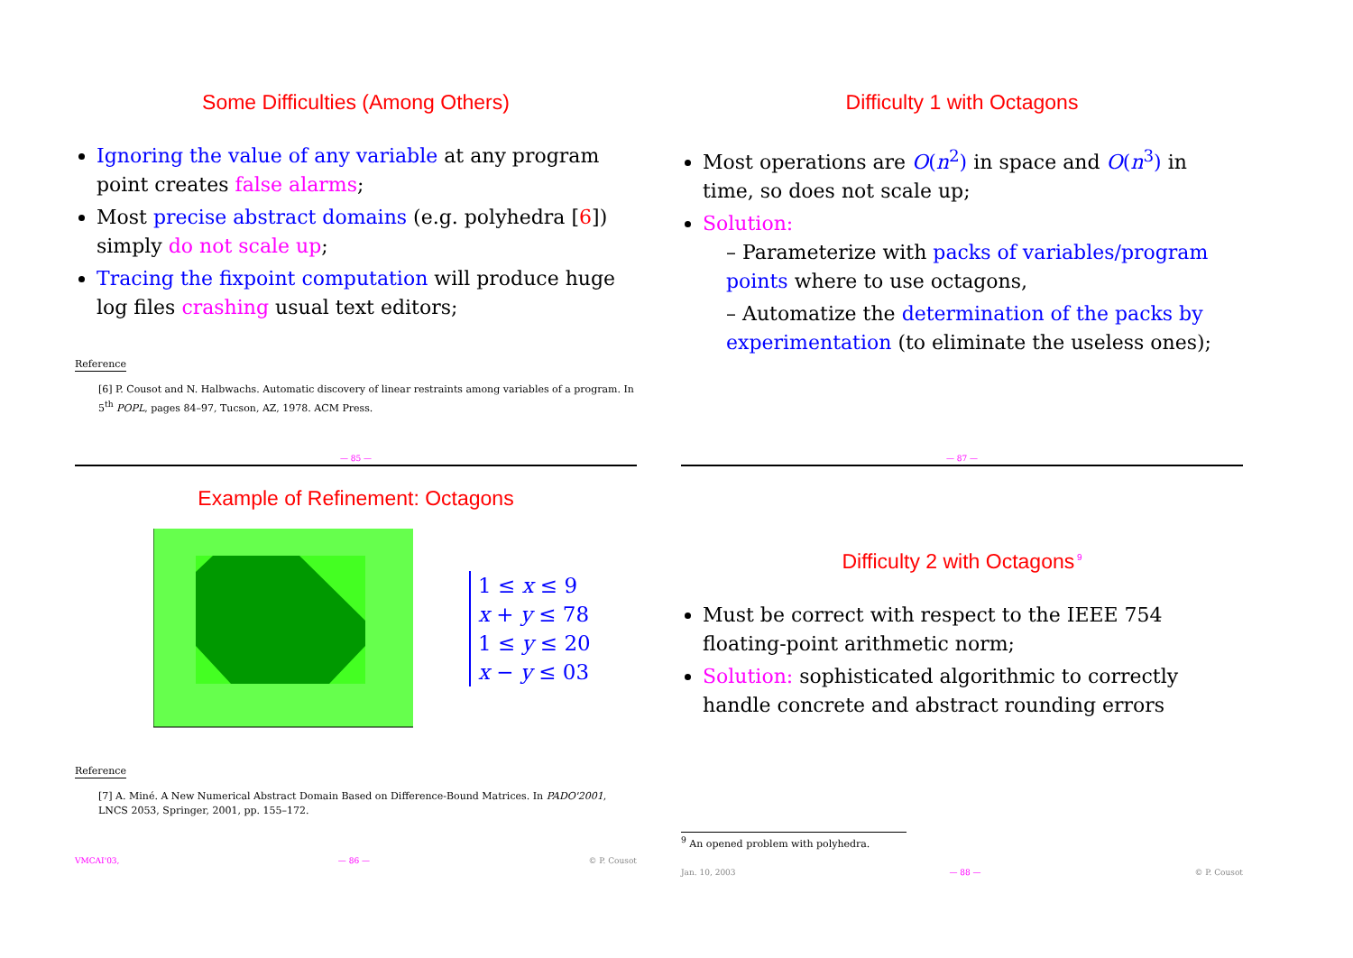Some Difficulties (Among Others)
Ignoring the value of any variable at any program point creates false alarms;
Most precise abstract domains (e.g. polyhedra [6]) simply do not scale up;
Tracing the fixpoint computation will produce huge log files crashing usual text editors;
Reference
[6] P. Cousot and N. Halbwachs. Automatic discovery of linear restraints among variables of a program. In 5<sup>th</sup> POPL, pages 84–97, Tucson, AZ, 1978. ACM Press.
— 85 —
Difficulty 1 with Octagons
Most operations are O(n<sup>2</sup>) in space and O(n<sup>3</sup>) in time, so does not scale up;
Solution:
– Parameterize with packs of variables/program points where to use octagons,
– Automatize the determination of the packs by experimentation (to eliminate the useless ones);
— 87 —
Example of Refinement: Octagons
1 ≤ x ≤ 9
x + y ≤ 78
1 ≤ y ≤ 20
x − y ≤ 03
Reference
[7] A. Miné. A New Numerical Abstract Domain Based on Difference-Bound Matrices. In PADO'2001, LNCS 2053, Springer, 2001, pp. 155–172.
VMCAI'03, — 86 — © P. Cousot
Difficulty 2 with Octagons<sup>9</sup>
Must be correct with respect to the IEEE 754 floating-point arithmetic norm;
Solution: sophisticated algorithmic to correctly handle concrete and abstract rounding errors
<sup>9</sup> An opened problem with polyhedra.
Jan. 10, 2003 — 88 — © P. Cousot